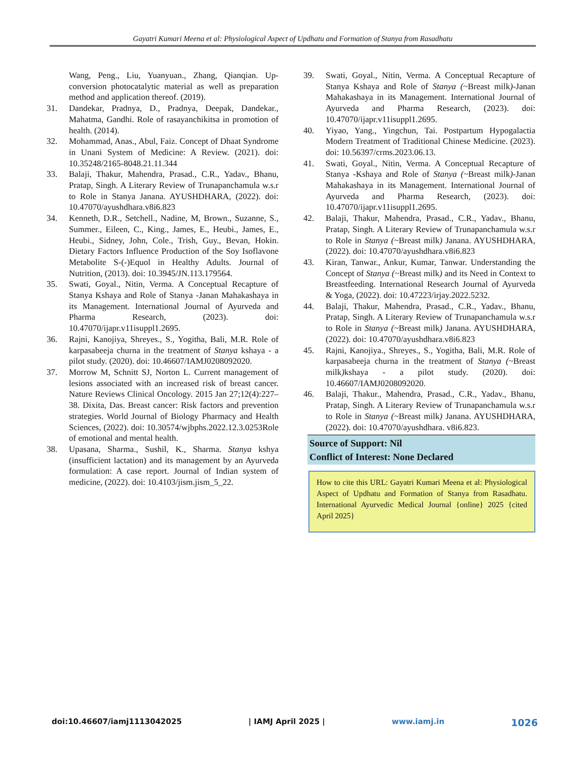Gayatri Kumari Meena et al: Physiological Aspect of Updhatu and Formation of Stanya from Rasadhatu
Wang, Peng., Liu, Yuanyuan., Zhang, Qianqian. Up-conversion photocatalytic material as well as preparation method and application thereof. (2019).
31. Dandekar, Pradnya, D., Pradnya, Deepak, Dandekar., Mahatma, Gandhi. Role of rasayanchikitsa in promotion of health. (2014).
32. Mohammad, Anas., Abul, Faiz. Concept of Dhaat Syndrome in Unani System of Medicine: A Review. (2021). doi: 10.35248/2165-8048.21.11.344
33. Balaji, Thakur, Mahendra, Prasad., C.R., Yadav., Bhanu, Pratap, Singh. A Literary Review of Trunapanchamula w.s.r to Role in Stanya Janana. AYUSHDHARA, (2022). doi: 10.47070/ayushdhara.v8i6.823
34. Kenneth, D.R., Setchell., Nadine, M, Brown., Suzanne, S., Summer., Eileen, C., King., James, E., Heubi., James, E., Heubi., Sidney, John, Cole., Trish, Guy., Bevan, Hokin. Dietary Factors Influence Production of the Soy Isoflavone Metabolite S-(-)Equol in Healthy Adults. Journal of Nutrition, (2013). doi: 10.3945/JN.113.179564.
35. Swati, Goyal., Nitin, Verma. A Conceptual Recapture of Stanya Kshaya and Role of Stanya -Janan Mahakashaya in its Management. International Journal of Ayurveda and Pharma Research, (2023). doi: 10.47070/ijapr.v11isuppl1.2695.
36. Rajni, Kanojiya, Shreyes., S., Yogitha, Bali, M.R. Role of karpasabeeja churna in the treatment of Stanya kshaya - a pilot study. (2020). doi: 10.46607/IAMJ0208092020.
37. Morrow M, Schnitt SJ, Norton L. Current management of lesions associated with an increased risk of breast cancer. Nature Reviews Clinical Oncology. 2015 Jan 27;12(4):227–38. Dixita, Das. Breast cancer: Risk factors and prevention strategies. World Journal of Biology Pharmacy and Health Sciences, (2022). doi: 10.30574/wjbphs.2022.12.3.0253Role of emotional and mental health.
38. Upasana, Sharma., Sushil, K., Sharma. Stanya kshya (insufficient lactation) and its management by an Ayurveda formulation: A case report. Journal of Indian system of medicine, (2022). doi: 10.4103/jism.jism_5_22.
39. Swati, Goyal., Nitin, Verma. A Conceptual Recapture of Stanya Kshaya and Role of Stanya (~Breast milk)-Janan Mahakashaya in its Management. International Journal of Ayurveda and Pharma Research, (2023). doi: 10.47070/ijapr.v11isuppl1.2695.
40. Yiyao, Yang., Yingchun, Tai. Postpartum Hypogalactia Modern Treatment of Traditional Chinese Medicine. (2023). doi: 10.56397/crms.2023.06.13.
41. Swati, Goyal., Nitin, Verma. A Conceptual Recapture of Stanya -Kshaya and Role of Stanya (~Breast milk)-Janan Mahakashaya in its Management. International Journal of Ayurveda and Pharma Research, (2023). doi: 10.47070/ijapr.v11isuppl1.2695.
42. Balaji, Thakur, Mahendra, Prasad., C.R., Yadav., Bhanu, Pratap, Singh. A Literary Review of Trunapanchamula w.s.r to Role in Stanya (~Breast milk) Janana. AYUSHDHARA, (2022). doi: 10.47070/ayushdhara.v8i6.823
43. Kiran, Tanwar., Ankur, Kumar, Tanwar. Understanding the Concept of Stanya (~Breast milk) and its Need in Context to Breastfeeding. International Research Journal of Ayurveda & Yoga, (2022). doi: 10.47223/irjay.2022.5232.
44. Balaji, Thakur, Mahendra, Prasad., C.R., Yadav., Bhanu, Pratap, Singh. A Literary Review of Trunapanchamula w.s.r to Role in Stanya (~Breast milk) Janana. AYUSHDHARA, (2022). doi: 10.47070/ayushdhara.v8i6.823
45. Rajni, Kanojiya., Shreyes., S., Yogitha, Bali, M.R. Role of karpasabeeja churna in the treatment of Stanya (~Breast milk) kshaya - a pilot study. (2020). doi: 10.46607/IAMJ0208092020.
46. Balaji, Thakur., Mahendra, Prasad., C.R., Yadav., Bhanu, Pratap, Singh. A Literary Review of Trunapanchamula w.s.r to Role in Stanya (~Breast milk) Janana. AYUSHDHARA, (2022). doi: 10.47070/ayushdhara. v8i6.823.
Source of Support: Nil
Conflict of Interest: None Declared
How to cite this URL: Gayatri Kumari Meena et al: Physiological Aspect of Updhatu and Formation of Stanya from Rasadhatu. International Ayurvedic Medical Journal {online} 2025 {cited April 2025}
doi:10.46607/iamj1113042025 | IAMJ April 2025 | www.iamj.in 1026